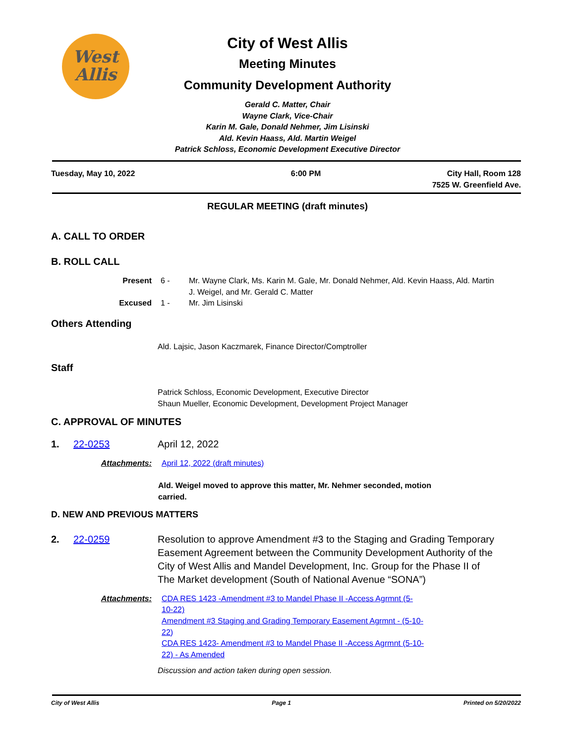West
Allis
City of West Allis
Meeting Minutes
Community Development Authority
Gerald C. Matter, Chair
Wayne Clark, Vice-Chair
Karin M. Gale, Donald Nehmer, Jim Lisinski
Ald. Kevin Haass, Ald. Martin Weigel
Patrick Schloss, Economic Development Executive Director
Tuesday, May 10, 2022 6:00 PM City Hall, Room 128
7525 W. Greenfield Ave.
REGULAR MEETING (draft minutes)
A. CALL TO ORDER
B. ROLL CALL
Present 6 - Mr. Wayne Clark, Ms. Karin M. Gale, Mr. Donald Nehmer, Ald. Kevin Haass, Ald. Martin J. Weigel, and Mr. Gerald C. Matter
Excused 1 - Mr. Jim Lisinski
Others Attending
Ald. Lajsic, Jason Kaczmarek, Finance Director/Comptroller
Staff
Patrick Schloss, Economic Development, Executive Director
Shaun Mueller, Economic Development, Development Project Manager
C. APPROVAL OF MINUTES
1. 22-0253 April 12, 2022
Attachments: April 12, 2022 (draft minutes)
Ald. Weigel moved to approve this matter, Mr. Nehmer seconded, motion carried.
D. NEW AND PREVIOUS MATTERS
2. 22-0259 Resolution to approve Amendment #3 to the Staging and Grading Temporary Easement Agreement between the Community Development Authority of the City of West Allis and Mandel Development, Inc. Group for the Phase II of The Market development (South of National Avenue “SONA”)
Attachments: CDA RES 1423 -Amendment #3 to Mandel Phase II -Access Agrmnt (5-10-22)
Amendment #3 Staging and Grading Temporary Easement Agrmnt - (5-10-22)
CDA RES 1423- Amendment #3 to Mandel Phase II -Access Agrmnt (5-10-22) - As Amended
Discussion and action taken during open session.
City of West Allis Page 1 Printed on 5/20/2022